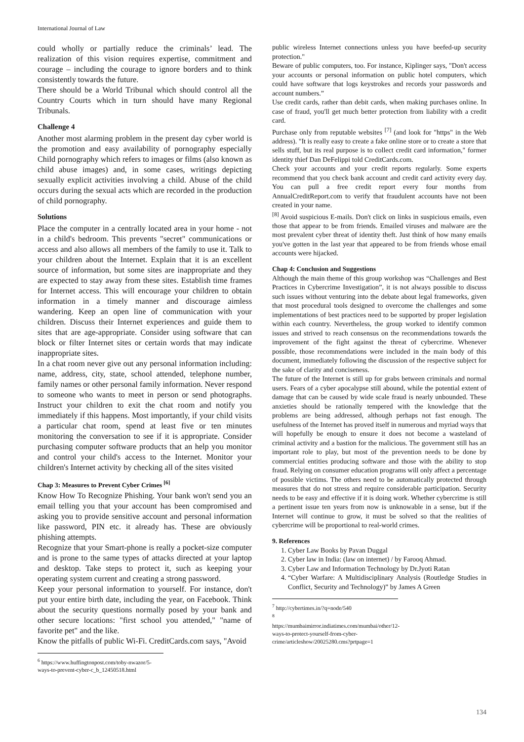International Journal of Law
could wholly or partially reduce the criminals’ lead. The realization of this vision requires expertise, commitment and courage – including the courage to ignore borders and to think consistently towards the future.
There should be a World Tribunal which should control all the Country Courts which in turn should have many Regional Tribunals.
Challenge 4
Another most alarming problem in the present day cyber world is the promotion and easy availability of pornography especially Child pornography which refers to images or films (also known as child abuse images) and, in some cases, writings depicting sexually explicit activities involving a child. Abuse of the child occurs during the sexual acts which are recorded in the production of child pornography.
Solutions
Place the computer in a centrally located area in your home - not in a child's bedroom. This prevents "secret" communications or access and also allows all members of the family to use it. Talk to your children about the Internet. Explain that it is an excellent source of information, but some sites are inappropriate and they are expected to stay away from these sites. Establish time frames for Internet access. This will encourage your children to obtain information in a timely manner and discourage aimless wandering. Keep an open line of communication with your children. Discuss their Internet experiences and guide them to sites that are age-appropriate. Consider using software that can block or filter Internet sites or certain words that may indicate inappropriate sites.
In a chat room never give out any personal information including: name, address, city, state, school attended, telephone number, family names or other personal family information. Never respond to someone who wants to meet in person or send photographs. Instruct your children to exit the chat room and notify you immediately if this happens. Most importantly, if your child visits a particular chat room, spend at least five or ten minutes monitoring the conversation to see if it is appropriate. Consider purchasing computer software products that an help you monitor and control your child's access to the Internet. Monitor your children's Internet activity by checking all of the sites visited
Chap 3: Measures to Prevent Cyber Crimes <sup>[6]</sup>
Know How To Recognize Phishing. Your bank won't send you an email telling you that your account has been compromised and asking you to provide sensitive account and personal information like password, PIN etc. it already has. These are obviously phishing attempts.
Recognize that your Smart-phone is really a pocket-size computer and is prone to the same types of attacks directed at your laptop and desktop. Take steps to protect it, such as keeping your operating system current and creating a strong password.
Keep your personal information to yourself. For instance, don't put your entire birth date, including the year, on Facebook. Think about the security questions normally posed by your bank and other secure locations: "first school you attended," "name of favorite pet" and the like.
Know the pitfalls of public Wi-Fi. CreditCards.com says, "Avoid
<sup>6</sup> https://www.huffingtonpost.com/toby-nwazor/5-ways-to-prevent-cyber-c_b_12450518.html
public wireless Internet connections unless you have beefed-up security protection."
Beware of public computers, too. For instance, Kiplinger says, "Don't access your accounts or personal information on public hotel computers, which could have software that logs keystrokes and records your passwords and account numbers.”
Use credit cards, rather than debit cards, when making purchases online. In case of fraud, you'll get much better protection from liability with a credit card.
Purchase only from reputable websites <sup>[7]</sup> (and look for "https" in the Web address). "It is really easy to create a fake online store or to create a store that sells stuff, but its real purpose is to collect credit card information," former identity thief Dan DeFelippi told CreditCards.com.
Check your accounts and your credit reports regularly. Some experts recommend that you check bank account and credit card activity every day. You can pull a free credit report every four months from AnnualCreditReport.com to verify that fraudulent accounts have not been created in your name.
<sup>[8]</sup> Avoid suspicious E-mails. Don't click on links in suspicious emails, even those that appear to be from friends. Emailed viruses and malware are the most prevalent cyber threat of identity theft. Just think of how many emails you've gotten in the last year that appeared to be from friends whose email accounts were hijacked.
Chap 4: Conclusion and Suggestions
Although the main theme of this group workshop was “Challenges and Best Practices in Cybercrime Investigation”, it is not always possible to discuss such issues without venturing into the debate about legal frameworks, given that most procedural tools designed to overcome the challenges and some implementations of best practices need to be supported by proper legislation within each country. Nevertheless, the group worked to identify common issues and strived to reach consensus on the recommendations towards the improvement of the fight against the threat of cybercrime. Whenever possible, those recommendations were included in the main body of this document, immediately following the discussion of the respective subject for the sake of clarity and conciseness.
The future of the Internet is still up for grabs between criminals and normal users. Fears of a cyber apocalypse still abound, while the potential extent of damage that can be caused by wide scale fraud is nearly unbounded. These anxieties should be rationally tempered with the knowledge that the problems are being addressed, although perhaps not fast enough. The usefulness of the Internet has proved itself in numerous and myriad ways that will hopefully be enough to ensure it does not become a wasteland of criminal activity and a bastion for the malicious. The government still has an important role to play, but most of the prevention needs to be done by commercial entities producing software and those with the ability to stop fraud. Relying on consumer education programs will only affect a percentage of possible victims. The others need to be automatically protected through measures that do not stress and require considerable participation. Security needs to be easy and effective if it is doing work. Whether cybercrime is still a pertinent issue ten years from now is unknowable in a sense, but if the Internet will continue to grow, it must be solved so that the realities of cybercrime will be proportional to real-world crimes.
9. References
1. Cyber Law Books by Pavan Duggal
2. Cyber law in India: (law on internet) / by Farooq Ahmad.
3. Cyber Law and Information Technology by Dr.Jyoti Ratan
4. “Cyber Warfare: A Multidisciplinary Analysis (Routledge Studies in Conflict, Security and Technology)” by James A Green
<sup>7</sup> http://cybertimes.in/?q=node/540
<sup>8</sup> https://mumbaimirror.indiatimes.com/mumbai/other/12-ways-to-protect-yourself-from-cyber-crime/articleshow/20025280.cms?prtpage=1
134